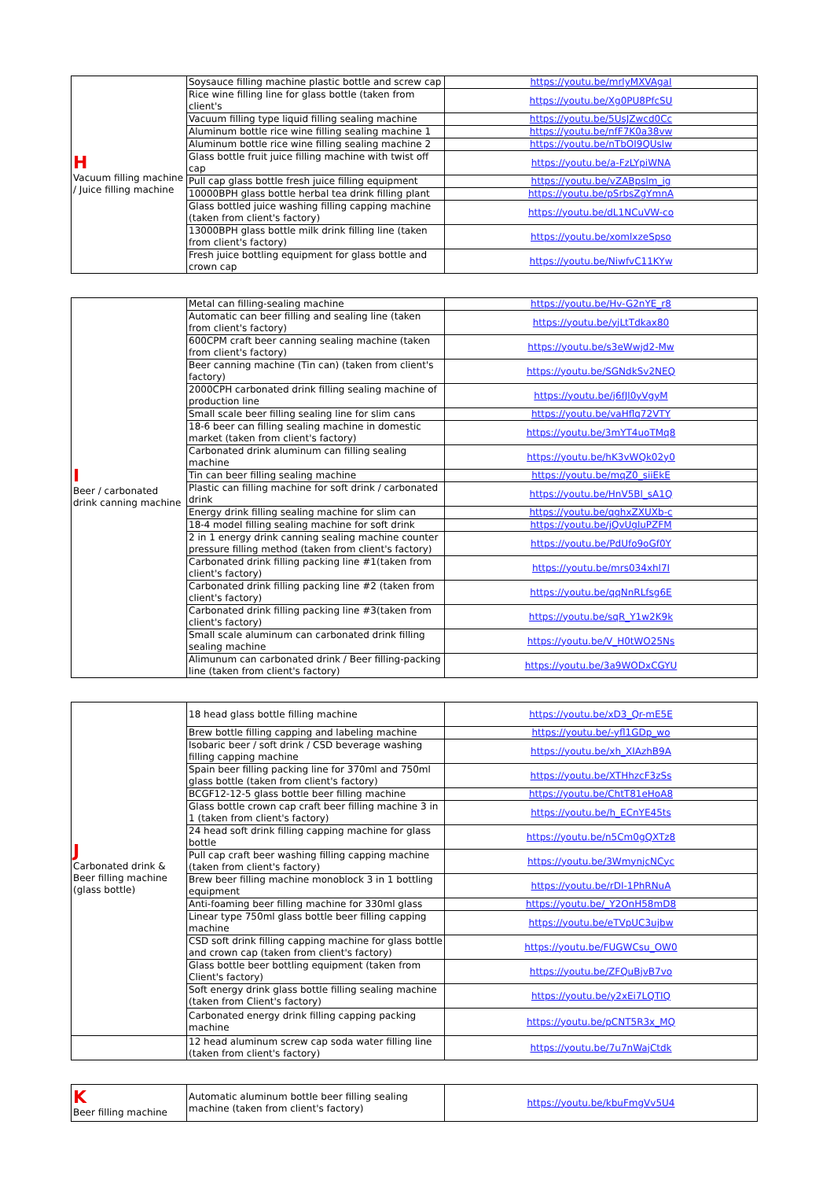| H Vacuum filling machine / Juice filling machine | Soysauce filling machine plastic bottle and screw cap | https://youtu.be/mrlyMXVAgaI |
| | Rice wine filling line for glass bottle (taken from client's | https://youtu.be/Xg0PU8PfcSU |
| | Vacuum filling type liquid filling sealing machine | https://youtu.be/5UsJZwcd0Cc |
| | Aluminum bottle rice wine filling sealing machine 1 | https://youtu.be/nfF7K0a38vw |
| | Aluminum bottle rice wine filling sealing machine 2 | https://youtu.be/nTbOI9QUslw |
| | Glass bottle fruit juice filling machine with twist off cap | https://youtu.be/a-FzLYpiWNA |
| | Pull cap glass bottle fresh juice filling equipment | https://youtu.be/vZABpslm_ig |
| | 10000BPH glass bottle herbal tea drink filling plant | https://youtu.be/pSrbsZgYmnA |
| | Glass bottled juice washing filling capping machine (taken from client's factory) | https://youtu.be/dL1NCuVW-co |
| | 13000BPH glass bottle milk drink filling line (taken from client's factory) | https://youtu.be/xomlxzeSpso |
| | Fresh juice bottling equipment for glass bottle and crown cap | https://youtu.be/NiwfvC11KYw |
| I Beer / carbonated drink canning machine | Metal can filling-sealing machine | https://youtu.be/Hv-G2nYE_r8 |
| | Automatic can beer filling and sealing line (taken from client's factory) | https://youtu.be/yjLtTdkax80 |
| | 600CPM craft beer canning sealing machine (taken from client's factory) | https://youtu.be/s3eWwjd2-Mw |
| | Beer canning machine (Tin can) (taken from client's factory) | https://youtu.be/SGNdkSv2NEQ |
| | 2000CPH carbonated drink filling sealing machine of production line | https://youtu.be/j6fJl0yVgyM |
| | Small scale beer filling sealing line for slim cans | https://youtu.be/vaHflq72VTY |
| | 18-6 beer can filling sealing machine in domestic market (taken from client's factory) | https://youtu.be/3mYT4uoTMq8 |
| | Carbonated drink aluminum can filling sealing machine | https://youtu.be/hK3vWQk02y0 |
| | Tin can beer filling sealing machine | https://youtu.be/mqZ0_siiEkE |
| | Plastic can filling machine for soft drink / carbonated drink | https://youtu.be/HnV5Bl_sA1Q |
| | Energy drink filling sealing machine for slim can | https://youtu.be/qghxZXUXb-c |
| | 18-4 model filling sealing machine for soft drink | https://youtu.be/jQvUgluPZFM |
| | 2 in 1 energy drink canning sealing machine counter pressure filling method (taken from client's factory) | https://youtu.be/PdUfo9oGf0Y |
| | Carbonated drink filling packing line #1(taken from client's factory) | https://youtu.be/mrs034xhl7I |
| | Carbonated drink filling packing line #2 (taken from client's factory) | https://youtu.be/qqNnRLfsg6E |
| | Carbonated drink filling packing line #3(taken from client's factory) | https://youtu.be/sqR_Y1w2K9k |
| | Small scale aluminum can carbonated drink filling sealing machine | https://youtu.be/V_H0tWO25Ns |
| | Alimunum can carbonated drink / Beer filling-packing line (taken from client's factory) | https://youtu.be/3a9WODxCGYU |
| J Carbonated drink & Beer filling machine (glass bottle) | 18 head glass bottle filling machine | https://youtu.be/xD3_Qr-mE5E |
| | Brew bottle filling capping and labeling machine | https://youtu.be/-yfl1GDp_wo |
| | Isobaric beer / soft drink / CSD beverage washing filling capping machine | https://youtu.be/xh_XIAzhB9A |
| | Spain beer filling packing line for 370ml and 750ml glass bottle (taken from client's factory) | https://youtu.be/XTHhzcF3zSs |
| | BCGF12-12-5 glass bottle beer filling machine | https://youtu.be/ChtT81eHoA8 |
| | Glass bottle crown cap craft beer filling machine 3 in 1 (taken from client's factory) | https://youtu.be/h_ECnYE45ts |
| | 24 head soft drink filling capping machine for glass bottle | https://youtu.be/n5Cm0gQXTz8 |
| | Pull cap craft beer washing filling capping machine (taken from client's factory) | https://youtu.be/3WmynjcNCyc |
| | Brew beer filling machine monoblock 3 in 1 bottling equipment | https://youtu.be/rDI-1PhRNuA |
| | Anti-foaming beer filling machine for 330ml glass | https://youtu.be/_Y2OnH58mD8 |
| | Linear type 750ml glass bottle beer filling capping machine | https://youtu.be/eTVpUC3ujbw |
| | CSD soft drink filling capping machine for glass bottle and crown cap (taken from client's factory) | https://youtu.be/FUGWCsu_OW0 |
| | Glass bottle beer bottling equipment (taken from Client's factory) | https://youtu.be/ZFQuBjvB7vo |
| | Soft energy drink glass bottle filling sealing machine (taken from Client's factory) | https://youtu.be/y2xEi7LQTIQ |
| | Carbonated energy drink filling capping packing machine | https://youtu.be/pCNT5R3x_MQ |
| | 12 head aluminum screw cap soda water filling line (taken from client's factory) | https://youtu.be/7u7nWajCtdk |
| K Beer filling machine | Automatic aluminum bottle beer filling sealing machine (taken from client's factory) | https://youtu.be/kbuFmgVv5U4 |